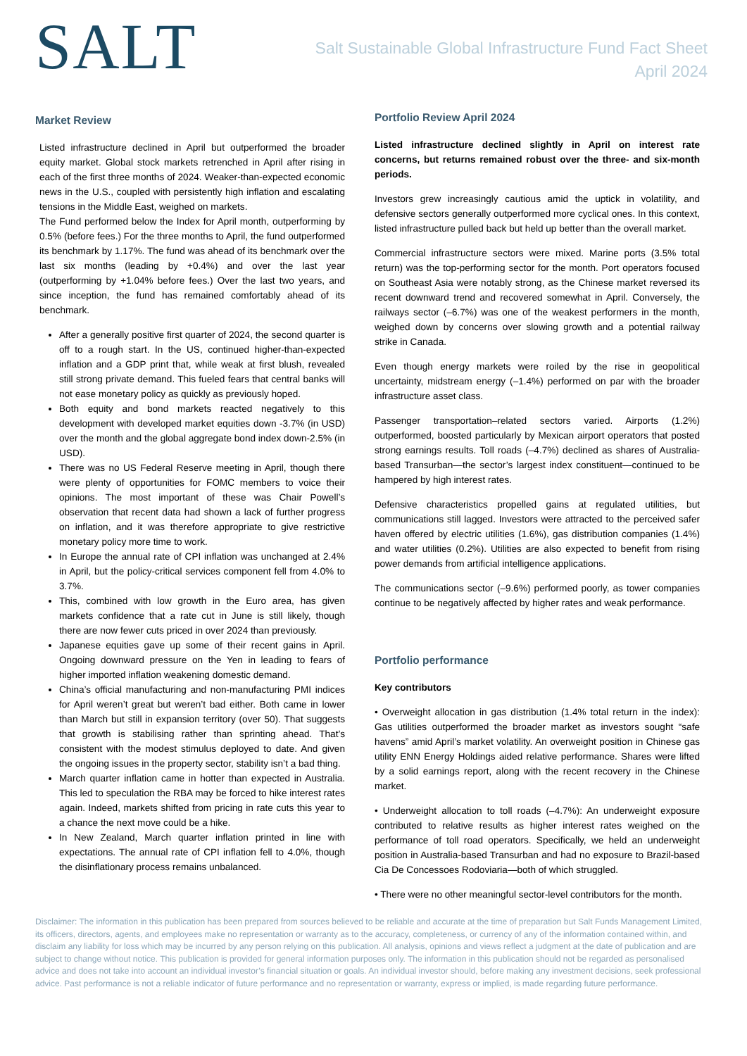SALT
Salt Sustainable Global Infrastructure Fund Fact Sheet
April 2024
Market Review
Listed infrastructure declined in April but outperformed the broader equity market. Global stock markets retrenched in April after rising in each of the first three months of 2024. Weaker-than-expected economic news in the U.S., coupled with persistently high inflation and escalating tensions in the Middle East, weighed on markets.
The Fund performed below the Index for April month, outperforming by 0.5% (before fees.) For the three months to April, the fund outperformed its benchmark by 1.17%. The fund was ahead of its benchmark over the last six months (leading by +0.4%) and over the last year (outperforming by +1.04% before fees.) Over the last two years, and since inception, the fund has remained comfortably ahead of its benchmark.
After a generally positive first quarter of 2024, the second quarter is off to a rough start. In the US, continued higher-than-expected inflation and a GDP print that, while weak at first blush, revealed still strong private demand. This fueled fears that central banks will not ease monetary policy as quickly as previously hoped.
Both equity and bond markets reacted negatively to this development with developed market equities down -3.7% (in USD) over the month and the global aggregate bond index down-2.5% (in USD).
There was no US Federal Reserve meeting in April, though there were plenty of opportunities for FOMC members to voice their opinions. The most important of these was Chair Powell’s observation that recent data had shown a lack of further progress on inflation, and it was therefore appropriate to give restrictive monetary policy more time to work.
In Europe the annual rate of CPI inflation was unchanged at 2.4% in April, but the policy-critical services component fell from 4.0% to 3.7%.
This, combined with low growth in the Euro area, has given markets confidence that a rate cut in June is still likely, though there are now fewer cuts priced in over 2024 than previously.
Japanese equities gave up some of their recent gains in April. Ongoing downward pressure on the Yen in leading to fears of higher imported inflation weakening domestic demand.
China’s official manufacturing and non-manufacturing PMI indices for April weren’t great but weren’t bad either. Both came in lower than March but still in expansion territory (over 50). That suggests that growth is stabilising rather than sprinting ahead. That’s consistent with the modest stimulus deployed to date. And given the ongoing issues in the property sector, stability isn’t a bad thing.
March quarter inflation came in hotter than expected in Australia. This led to speculation the RBA may be forced to hike interest rates again. Indeed, markets shifted from pricing in rate cuts this year to a chance the next move could be a hike.
In New Zealand, March quarter inflation printed in line with expectations. The annual rate of CPI inflation fell to 4.0%, though the disinflationary process remains unbalanced.
Portfolio Review April 2024
Listed infrastructure declined slightly in April on interest rate concerns, but returns remained robust over the three- and six-month periods.
Investors grew increasingly cautious amid the uptick in volatility, and defensive sectors generally outperformed more cyclical ones. In this context, listed infrastructure pulled back but held up better than the overall market.
Commercial infrastructure sectors were mixed. Marine ports (3.5% total return) was the top-performing sector for the month. Port operators focused on Southeast Asia were notably strong, as the Chinese market reversed its recent downward trend and recovered somewhat in April. Conversely, the railways sector (–6.7%) was one of the weakest performers in the month, weighed down by concerns over slowing growth and a potential railway strike in Canada.
Even though energy markets were roiled by the rise in geopolitical uncertainty, midstream energy (–1.4%) performed on par with the broader infrastructure asset class.
Passenger transportation–related sectors varied. Airports (1.2%) outperformed, boosted particularly by Mexican airport operators that posted strong earnings results. Toll roads (–4.7%) declined as shares of Australia-based Transurban—the sector’s largest index constituent—continued to be hampered by high interest rates.
Defensive characteristics propelled gains at regulated utilities, but communications still lagged. Investors were attracted to the perceived safer haven offered by electric utilities (1.6%), gas distribution companies (1.4%) and water utilities (0.2%). Utilities are also expected to benefit from rising power demands from artificial intelligence applications.
The communications sector (–9.6%) performed poorly, as tower companies continue to be negatively affected by higher rates and weak performance.
Portfolio performance
Key contributors
• Overweight allocation in gas distribution (1.4% total return in the index): Gas utilities outperformed the broader market as investors sought “safe havens” amid April’s market volatility. An overweight position in Chinese gas utility ENN Energy Holdings aided relative performance. Shares were lifted by a solid earnings report, along with the recent recovery in the Chinese market.
• Underweight allocation to toll roads (–4.7%): An underweight exposure contributed to relative results as higher interest rates weighed on the performance of toll road operators. Specifically, we held an underweight position in Australia-based Transurban and had no exposure to Brazil-based Cia De Concessoes Rodoviaria—both of which struggled.
• There were no other meaningful sector-level contributors for the month.
Disclaimer: The information in this publication has been prepared from sources believed to be reliable and accurate at the time of preparation but Salt Funds Management Limited, its officers, directors, agents, and employees make no representation or warranty as to the accuracy, completeness, or currency of any of the information contained within, and disclaim any liability for loss which may be incurred by any person relying on this publication. All analysis, opinions and views reflect a judgment at the date of publication and are subject to change without notice. This publication is provided for general information purposes only. The information in this publication should not be regarded as personalised advice and does not take into account an individual investor’s financial situation or goals. An individual investor should, before making any investment decisions, seek professional advice. Past performance is not a reliable indicator of future performance and no representation or warranty, express or implied, is made regarding future performance.